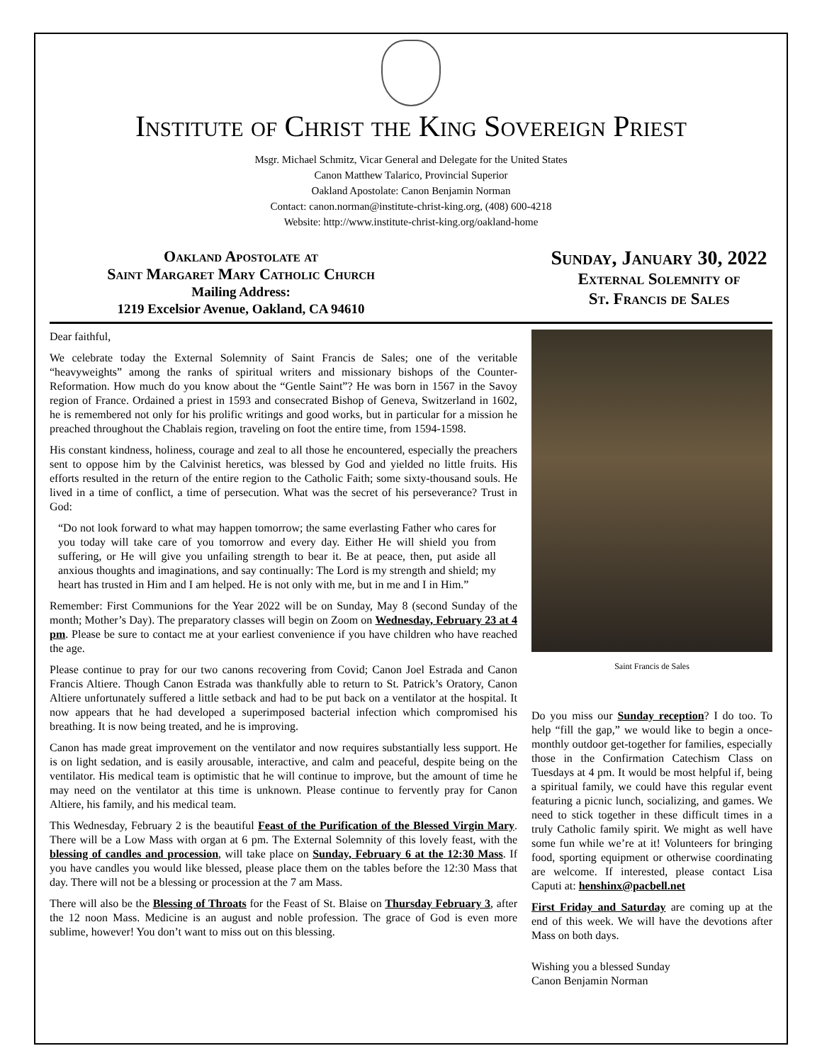Institute of Christ the King Sovereign Priest
Msgr. Michael Schmitz, Vicar General and Delegate for the United States
Canon Matthew Talarico, Provincial Superior
Oakland Apostolate: Canon Benjamin Norman
Contact: canon.norman@institute-christ-king.org, (408) 600-4218
Website: http://www.institute-christ-king.org/oakland-home
Oakland Apostolate at
Saint Margaret Mary Catholic Church
Mailing Address:
1219 Excelsior Avenue, Oakland, CA 94610
Sunday, January 30, 2022
External Solemnity of
St. Francis de Sales
Dear faithful,
We celebrate today the External Solemnity of Saint Francis de Sales; one of the veritable “heavyweights” among the ranks of spiritual writers and missionary bishops of the Counter-Reformation. How much do you know about the “Gentle Saint”? He was born in 1567 in the Savoy region of France. Ordained a priest in 1593 and consecrated Bishop of Geneva, Switzerland in 1602, he is remembered not only for his prolific writings and good works, but in particular for a mission he preached throughout the Chablais region, traveling on foot the entire time, from 1594-1598.
His constant kindness, holiness, courage and zeal to all those he encountered, especially the preachers sent to oppose him by the Calvinist heretics, was blessed by God and yielded no little fruits. His efforts resulted in the return of the entire region to the Catholic Faith; some sixty-thousand souls. He lived in a time of conflict, a time of persecution. What was the secret of his perseverance? Trust in God:
“Do not look forward to what may happen tomorrow; the same everlasting Father who cares for you today will take care of you tomorrow and every day. Either He will shield you from suffering, or He will give you unfailing strength to bear it. Be at peace, then, put aside all anxious thoughts and imaginations, and say continually: The Lord is my strength and shield; my heart has trusted in Him and I am helped. He is not only with me, but in me and I in Him.”
Remember: First Communions for the Year 2022 will be on Sunday, May 8 (second Sunday of the month; Mother’s Day). The preparatory classes will begin on Zoom on Wednesday, February 23 at 4 pm. Please be sure to contact me at your earliest convenience if you have children who have reached the age.
Please continue to pray for our two canons recovering from Covid; Canon Joel Estrada and Canon Francis Altiere. Though Canon Estrada was thankfully able to return to St. Patrick’s Oratory, Canon Altiere unfortunately suffered a little setback and had to be put back on a ventilator at the hospital. It now appears that he had developed a superimposed bacterial infection which compromised his breathing. It is now being treated, and he is improving.
Canon has made great improvement on the ventilator and now requires substantially less support. He is on light sedation, and is easily arousable, interactive, and calm and peaceful, despite being on the ventilator. His medical team is optimistic that he will continue to improve, but the amount of time he may need on the ventilator at this time is unknown. Please continue to fervently pray for Canon Altiere, his family, and his medical team.
This Wednesday, February 2 is the beautiful Feast of the Purification of the Blessed Virgin Mary. There will be a Low Mass with organ at 6 pm. The External Solemnity of this lovely feast, with the blessing of candles and procession, will take place on Sunday, February 6 at the 12:30 Mass. If you have candles you would like blessed, please place them on the tables before the 12:30 Mass that day. There will not be a blessing or procession at the 7 am Mass.
There will also be the Blessing of Throats for the Feast of St. Blaise on Thursday February 3, after the 12 noon Mass. Medicine is an august and noble profession. The grace of God is even more sublime, however! You don’t want to miss out on this blessing.
Saint Francis de Sales
Do you miss our Sunday reception? I do too. To help “fill the gap,” we would like to begin a once-monthly outdoor get-together for families, especially those in the Confirmation Catechism Class on Tuesdays at 4 pm. It would be most helpful if, being a spiritual family, we could have this regular event featuring a picnic lunch, socializing, and games. We need to stick together in these difficult times in a truly Catholic family spirit. We might as well have some fun while we’re at it! Volunteers for bringing food, sporting equipment or otherwise coordinating are welcome. If interested, please contact Lisa Caputi at: henshinx@pacbell.net
First Friday and Saturday are coming up at the end of this week. We will have the devotions after Mass on both days.
Wishing you a blessed Sunday
Canon Benjamin Norman